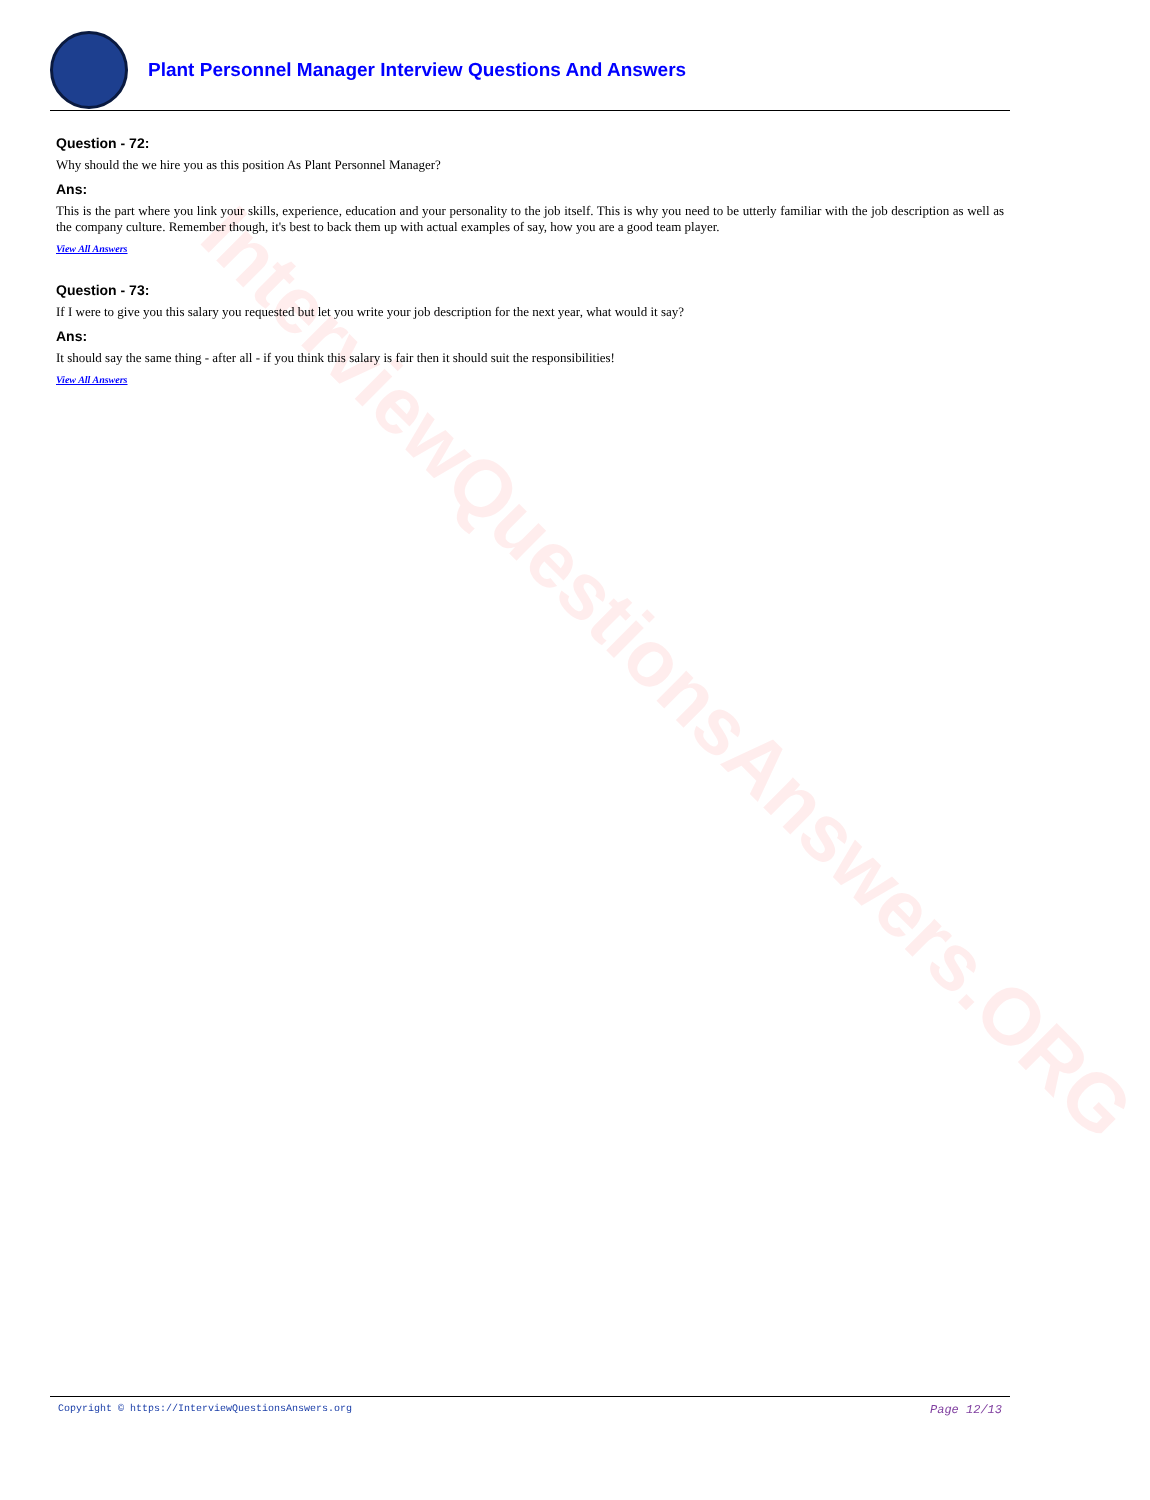InterviewQuestionsAnswers.ORG
Plant Personnel Manager Interview Questions And Answers
Question - 72:
Why should the we hire you as this position As Plant Personnel Manager?
Ans:
This is the part where you link your skills, experience, education and your personality to the job itself. This is why you need to be utterly familiar with the job description as well as the company culture. Remember though, it's best to back them up with actual examples of say, how you are a good team player.
View All Answers
Question - 73:
If I were to give you this salary you requested but let you write your job description for the next year, what would it say?
Ans:
It should say the same thing - after all - if you think this salary is fair then it should suit the responsibilities!
View All Answers
Copyright © https://InterviewQuestionsAnswers.org Page 12/13